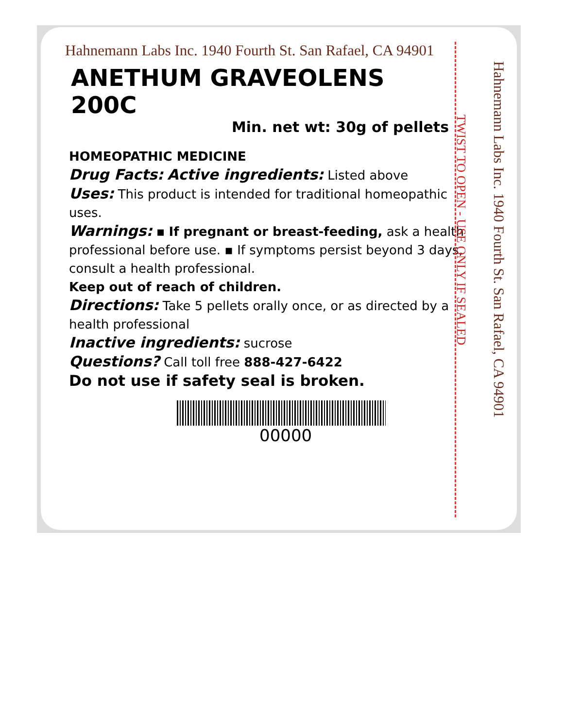Hahnemann Labs Inc. 1940 Fourth St. San Rafael, CA 94901
ANETHUM GRAVEOLENS
200C
Min. net wt: 30g of pellets
HOMEOPATHIC MEDICINE
Drug Facts: Active ingredients: Listed above
Uses: This product is intended for traditional homeopathic uses.
Warnings: ▪ If pregnant or breast-feeding, ask a health professional before use. ▪ If symptoms persist beyond 3 days, consult a health professional.
Keep out of reach of children.
Directions: Take 5 pellets orally once, or as directed by a health professional
Inactive ingredients: sucrose
Questions? Call toll free 888-427-6422
Do not use if safety seal is broken.
00000
TWIST TO OPEN - USE ONLY IF SEALED
Hahnemann Labs Inc. 1940 Fourth St. San Rafael, CA 94901